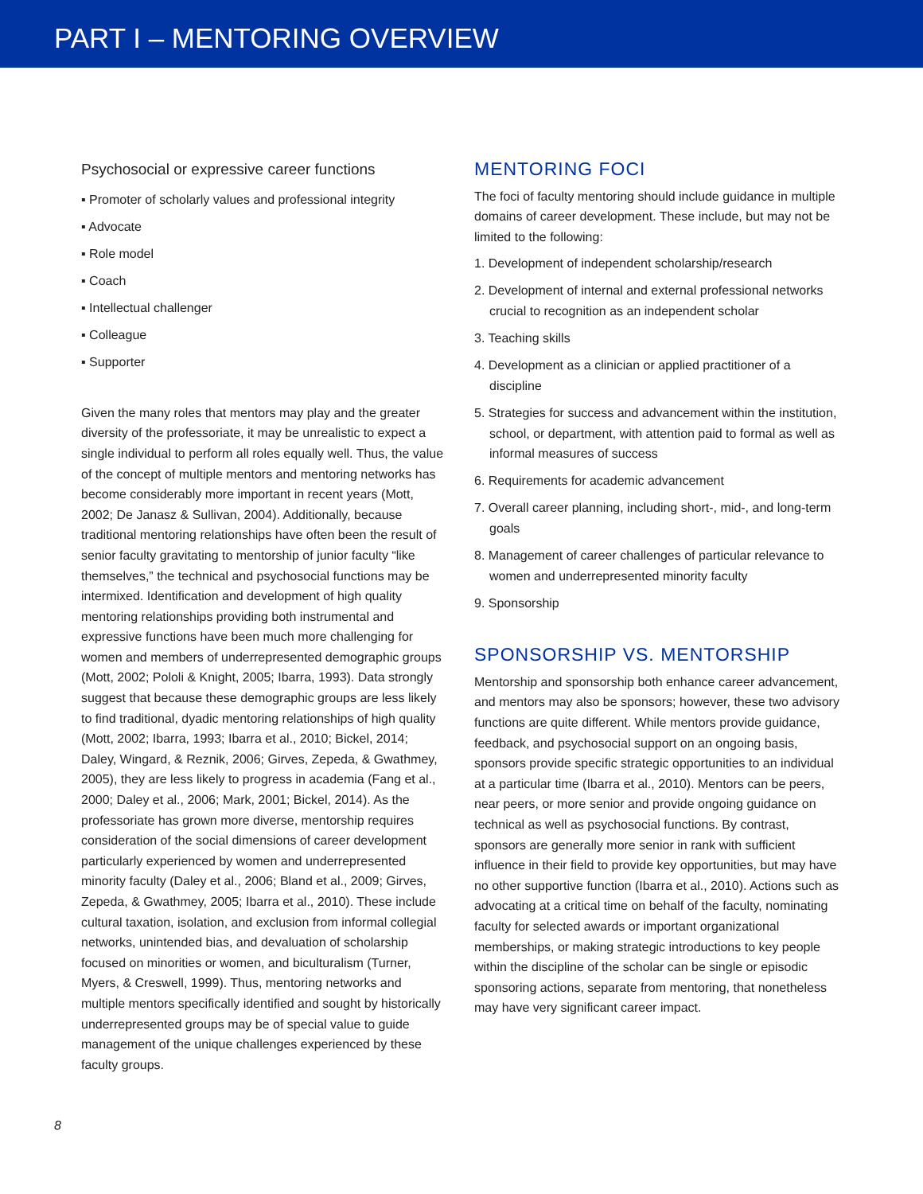PART I – MENTORING OVERVIEW
Psychosocial or expressive career functions
▪ Promoter of scholarly values and professional integrity
▪ Advocate
▪ Role model
▪ Coach
▪ Intellectual challenger
▪ Colleague
▪ Supporter
Given the many roles that mentors may play and the greater diversity of the professoriate, it may be unrealistic to expect a single individual to perform all roles equally well. Thus, the value of the concept of multiple mentors and mentoring networks has become considerably more important in recent years (Mott, 2002; De Janasz & Sullivan, 2004). Additionally, because traditional mentoring relationships have often been the result of senior faculty gravitating to mentorship of junior faculty “like themselves,” the technical and psychosocial functions may be intermixed. Identification and development of high quality mentoring relationships providing both instrumental and expressive functions have been much more challenging for women and members of underrepresented demographic groups (Mott, 2002; Pololi & Knight, 2005; Ibarra, 1993). Data strongly suggest that because these demographic groups are less likely to find traditional, dyadic mentoring relationships of high quality (Mott, 2002; Ibarra, 1993; Ibarra et al., 2010; Bickel, 2014; Daley, Wingard, & Reznik, 2006; Girves, Zepeda, & Gwathmey, 2005), they are less likely to progress in academia (Fang et al., 2000; Daley et al., 2006; Mark, 2001; Bickel, 2014). As the professoriate has grown more diverse, mentorship requires consideration of the social dimensions of career development particularly experienced by women and underrepresented minority faculty (Daley et al., 2006; Bland et al., 2009; Girves, Zepeda, & Gwathmey, 2005; Ibarra et al., 2010). These include cultural taxation, isolation, and exclusion from informal collegial networks, unintended bias, and devaluation of scholarship focused on minorities or women, and biculturalism (Turner, Myers, & Creswell, 1999). Thus, mentoring networks and multiple mentors specifically identified and sought by historically underrepresented groups may be of special value to guide management of the unique challenges experienced by these faculty groups.
MENTORING FOCI
The foci of faculty mentoring should include guidance in multiple domains of career development. These include, but may not be limited to the following:
1. Development of independent scholarship/research
2. Development of internal and external professional networks crucial to recognition as an independent scholar
3. Teaching skills
4. Development as a clinician or applied practitioner of a discipline
5. Strategies for success and advancement within the institution, school, or department, with attention paid to formal as well as informal measures of success
6. Requirements for academic advancement
7. Overall career planning, including short-, mid-, and long-term goals
8. Management of career challenges of particular relevance to women and underrepresented minority faculty
9. Sponsorship
SPONSORSHIP VS. MENTORSHIP
Mentorship and sponsorship both enhance career advancement, and mentors may also be sponsors; however, these two advisory functions are quite different. While mentors provide guidance, feedback, and psychosocial support on an ongoing basis, sponsors provide specific strategic opportunities to an individual at a particular time (Ibarra et al., 2010). Mentors can be peers, near peers, or more senior and provide ongoing guidance on technical as well as psychosocial functions. By contrast, sponsors are generally more senior in rank with sufficient influence in their field to provide key opportunities, but may have no other supportive function (Ibarra et al., 2010). Actions such as advocating at a critical time on behalf of the faculty, nominating faculty for selected awards or important organizational memberships, or making strategic introductions to key people within the discipline of the scholar can be single or episodic sponsoring actions, separate from mentoring, that nonetheless may have very significant career impact.
8